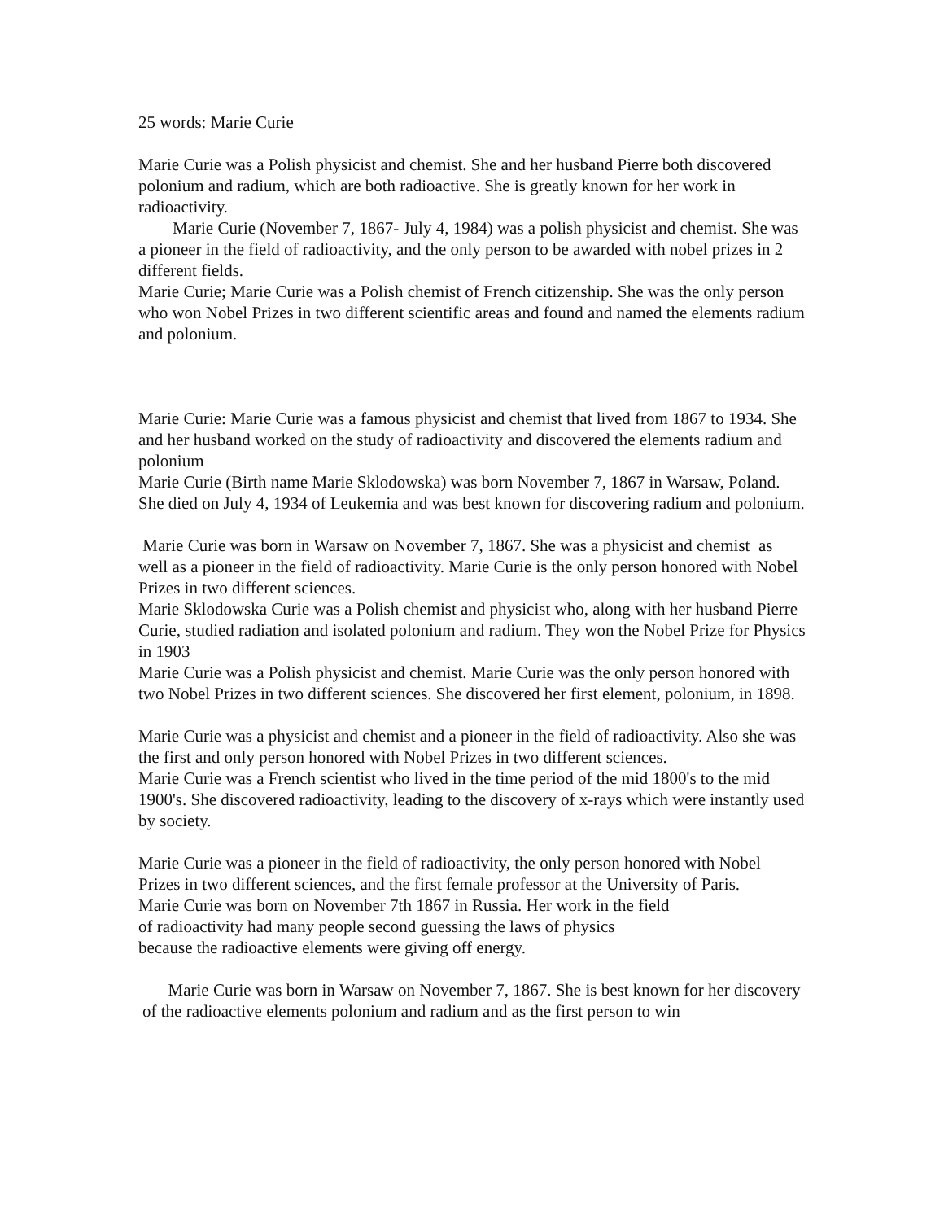25 words: Marie Curie
Marie Curie was a Polish physicist and chemist. She and her husband Pierre both discovered polonium and radium, which are both radioactive. She is greatly known for her work in radioactivity.
Marie Curie (November 7, 1867- July 4, 1984) was a polish physicist and chemist. She was a pioneer in the field of radioactivity, and the only person to be awarded with nobel prizes in 2 different fields.
Marie Curie; Marie Curie was a Polish chemist of French citizenship. She was the only person who won Nobel Prizes in two different scientific areas and found and named the elements radium and polonium.
Marie Curie: Marie Curie was a famous physicist and chemist that lived from 1867 to 1934. She and her husband worked on the study of radioactivity and discovered the elements radium and polonium
Marie Curie (Birth name Marie Sklodowska) was born November 7, 1867 in Warsaw, Poland. She died on July 4, 1934 of Leukemia and was best known for discovering radium and polonium.
Marie Curie was born in Warsaw on November 7, 1867. She was a physicist and chemist as well as a pioneer in the field of radioactivity. Marie Curie is the only person honored with Nobel Prizes in two different sciences.
Marie Sklodowska Curie was a Polish chemist and physicist who, along with her husband Pierre Curie, studied radiation and isolated polonium and radium. They won the Nobel Prize for Physics in 1903
Marie Curie was a Polish physicist and chemist. Marie Curie was the only person honored with two Nobel Prizes in two different sciences. She discovered her first element, polonium, in 1898.
Marie Curie was a physicist and chemist and a pioneer in the field of radioactivity. Also she was the first and only person honored with Nobel Prizes in two different sciences.
Marie Curie was a French scientist who lived in the time period of the mid 1800's to the mid 1900's. She discovered radioactivity, leading to the discovery of x-rays which were instantly used by society.
Marie Curie was a pioneer in the field of radioactivity, the only person honored with Nobel Prizes in two different sciences, and the first female professor at the University of Paris.
Marie Curie was born on November 7th 1867 in Russia. Her work in the field
of radioactivity had many people second guessing the laws of physics
because the radioactive elements were giving off energy.
Marie Curie was born in Warsaw on November 7, 1867. She is best known for her discovery of the radioactive elements polonium and radium and as the first person to win